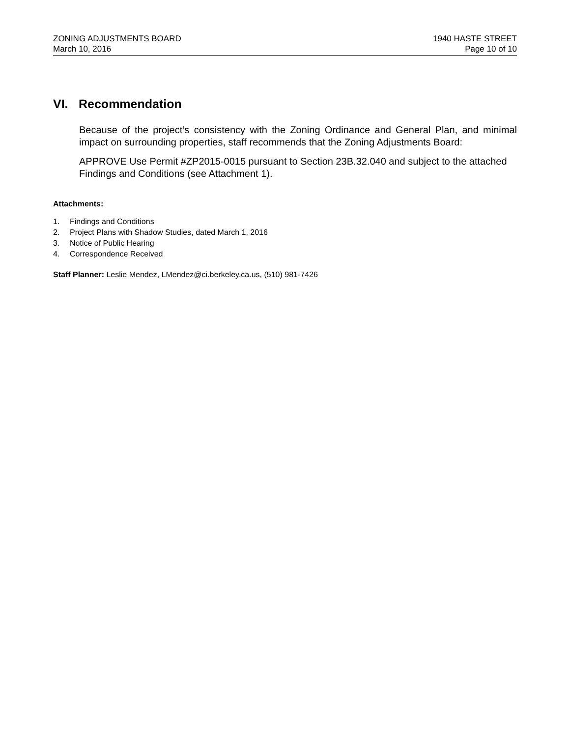ZONING ADJUSTMENTS BOARD
March 10, 2016
1940 HASTE STREET
Page 10 of 10
VI. Recommendation
Because of the project’s consistency with the Zoning Ordinance and General Plan, and minimal impact on surrounding properties, staff recommends that the Zoning Adjustments Board:
APPROVE Use Permit #ZP2015-0015 pursuant to Section 23B.32.040 and subject to the attached Findings and Conditions (see Attachment 1).
Attachments:
1. Findings and Conditions
2. Project Plans with Shadow Studies, dated March 1, 2016
3. Notice of Public Hearing
4. Correspondence Received
Staff Planner: Leslie Mendez, LMendez@ci.berkeley.ca.us, (510) 981-7426